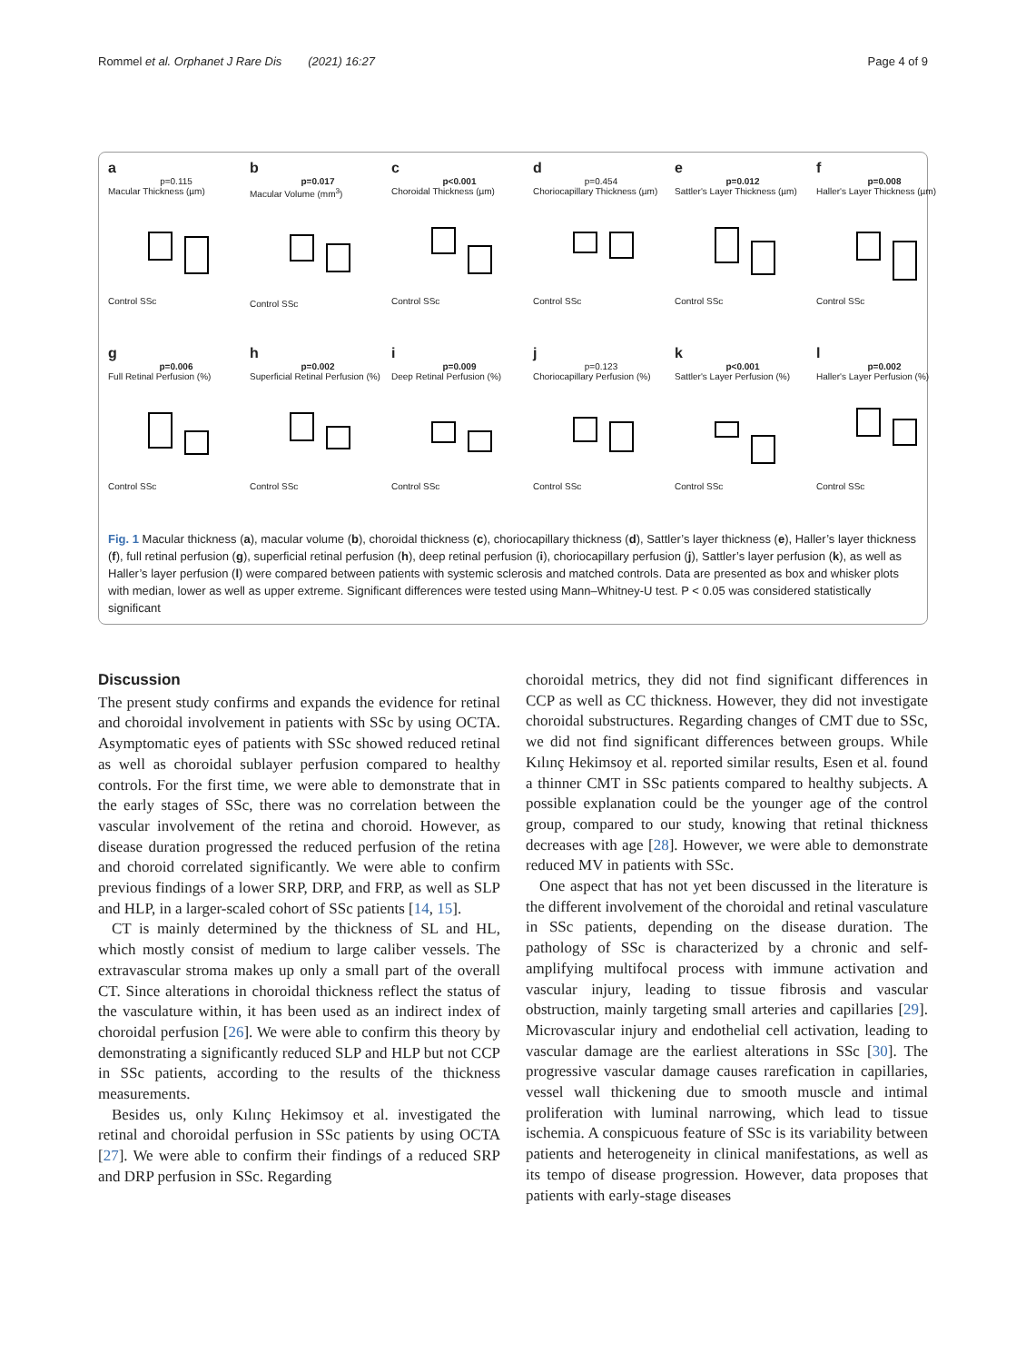Rommel et al. Orphanet J Rare Dis (2021) 16:27 Page 4 of 9
a
p=0.115
Macular Thickness (µm)
Control SSc
b
p=0.017
Macular Volume (mm<sup>3</sup>)
Control SSc
c
p<0.001
Choroidal Thickness (µm)
Control SSc
d
p=0.454
Choriocapillary Thickness (µm)
Control SSc
e
p=0.012
Sattler's Layer Thickness (µm)
Control SSc
f
p=0.008
Haller's Layer Thickness (µm)
Control SSc
g
p=0.006
Full Retinal Perfusion (%)
Control SSc
h
p=0.002
Superficial Retinal Perfusion (%)
Control SSc
i
p=0.009
Deep Retinal Perfusion (%)
Control SSc
j
p=0.123
Choriocapillary Perfusion (%)
Control SSc
k
p<0.001
Sattler's Layer Perfusion (%)
Control SSc
l
p=0.002
Haller's Layer Perfusion (%)
Control SSc
Fig. 1 Macular thickness (a), macular volume (b), choroidal thickness (c), choriocapillary thickness (d), Sattler’s layer thickness (e), Haller’s layer thickness (f), full retinal perfusion (g), superficial retinal perfusion (h), deep retinal perfusion (i), choriocapillary perfusion (j), Sattler’s layer perfusion (k), as well as Haller’s layer perfusion (l) were compared between patients with systemic sclerosis and matched controls. Data are presented as box and whisker plots with median, lower as well as upper extreme. Significant differences were tested using Mann–Whitney-U test. P < 0.05 was considered statistically significant
Discussion
The present study confirms and expands the evidence for retinal and choroidal involvement in patients with SSc by using OCTA. Asymptomatic eyes of patients with SSc showed reduced retinal as well as choroidal sublayer perfusion compared to healthy controls. For the first time, we were able to demonstrate that in the early stages of SSc, there was no correlation between the vascular involvement of the retina and choroid. However, as disease duration progressed the reduced perfusion of the retina and choroid correlated significantly. We were able to confirm previous findings of a lower SRP, DRP, and FRP, as well as SLP and HLP, in a larger-scaled cohort of SSc patients [14, 15].
CT is mainly determined by the thickness of SL and HL, which mostly consist of medium to large caliber vessels. The extravascular stroma makes up only a small part of the overall CT. Since alterations in choroidal thickness reflect the status of the vasculature within, it has been used as an indirect index of choroidal perfusion [26]. We were able to confirm this theory by demonstrating a significantly reduced SLP and HLP but not CCP in SSc patients, according to the results of the thickness measurements.
Besides us, only Kılınç Hekimsoy et al. investigated the retinal and choroidal perfusion in SSc patients by using OCTA [27]. We were able to confirm their findings of a reduced SRP and DRP perfusion in SSc. Regarding
choroidal metrics, they did not find significant differences in CCP as well as CC thickness. However, they did not investigate choroidal substructures. Regarding changes of CMT due to SSc, we did not find significant differences between groups. While Kılınç Hekimsoy et al. reported similar results, Esen et al. found a thinner CMT in SSc patients compared to healthy subjects. A possible explanation could be the younger age of the control group, compared to our study, knowing that retinal thickness decreases with age [28]. However, we were able to demonstrate reduced MV in patients with SSc.
One aspect that has not yet been discussed in the literature is the different involvement of the choroidal and retinal vasculature in SSc patients, depending on the disease duration. The pathology of SSc is characterized by a chronic and self-amplifying multifocal process with immune activation and vascular injury, leading to tissue fibrosis and vascular obstruction, mainly targeting small arteries and capillaries [29]. Microvascular injury and endothelial cell activation, leading to vascular damage are the earliest alterations in SSc [30]. The progressive vascular damage causes rarefication in capillaries, vessel wall thickening due to smooth muscle and intimal proliferation with luminal narrowing, which lead to tissue ischemia. A conspicuous feature of SSc is its variability between patients and heterogeneity in clinical manifestations, as well as its tempo of disease progression. However, data proposes that patients with early-stage diseases